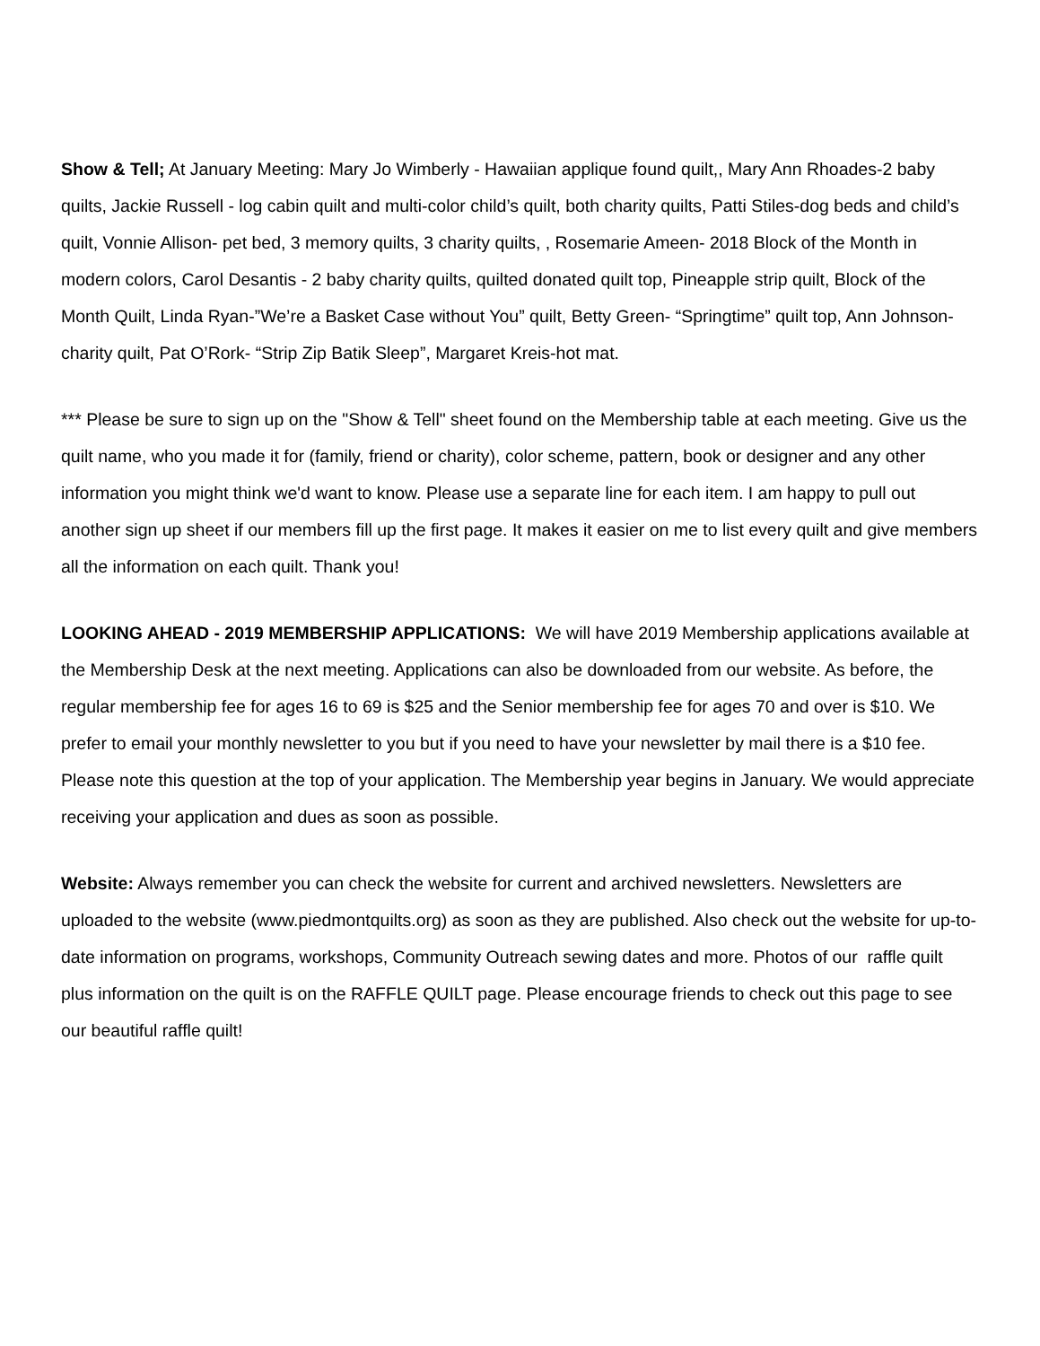Show & Tell; At January Meeting: Mary Jo Wimberly - Hawaiian applique found quilt,, Mary Ann Rhoades-2 baby quilts, Jackie Russell - log cabin quilt and multi-color child’s quilt, both charity quilts, Patti Stiles-dog beds and child’s quilt, Vonnie Allison- pet bed, 3 memory quilts, 3 charity quilts, , Rosemarie Ameen- 2018 Block of the Month in modern colors, Carol Desantis - 2 baby charity quilts, quilted donated quilt top, Pineapple strip quilt, Block of the Month Quilt, Linda Ryan-”We’re a Basket Case without You” quilt, Betty Green- “Springtime” quilt top, Ann Johnson-charity quilt, Pat O’Rork- “Strip Zip Batik Sleep”, Margaret Kreis-hot mat.
*** Please be sure to sign up on the "Show & Tell" sheet found on the Membership table at each meeting. Give us the quilt name, who you made it for (family, friend or charity), color scheme, pattern, book or designer and any other information you might think we'd want to know. Please use a separate line for each item. I am happy to pull out another sign up sheet if our members fill up the first page. It makes it easier on me to list every quilt and give members all the information on each quilt. Thank you!
LOOKING AHEAD - 2019 MEMBERSHIP APPLICATIONS: We will have 2019 Membership applications available at the Membership Desk at the next meeting. Applications can also be downloaded from our website. As before, the regular membership fee for ages 16 to 69 is $25 and the Senior membership fee for ages 70 and over is $10. We prefer to email your monthly newsletter to you but if you need to have your newsletter by mail there is a $10 fee. Please note this question at the top of your application. The Membership year begins in January. We would appreciate receiving your application and dues as soon as possible.
Website: Always remember you can check the website for current and archived newsletters. Newsletters are uploaded to the website (www.piedmontquilts.org) as soon as they are published. Also check out the website for up-to- date information on programs, workshops, Community Outreach sewing dates and more. Photos of our raffle quilt plus information on the quilt is on the RAFFLE QUILT page. Please encourage friends to check out this page to see our beautiful raffle quilt!